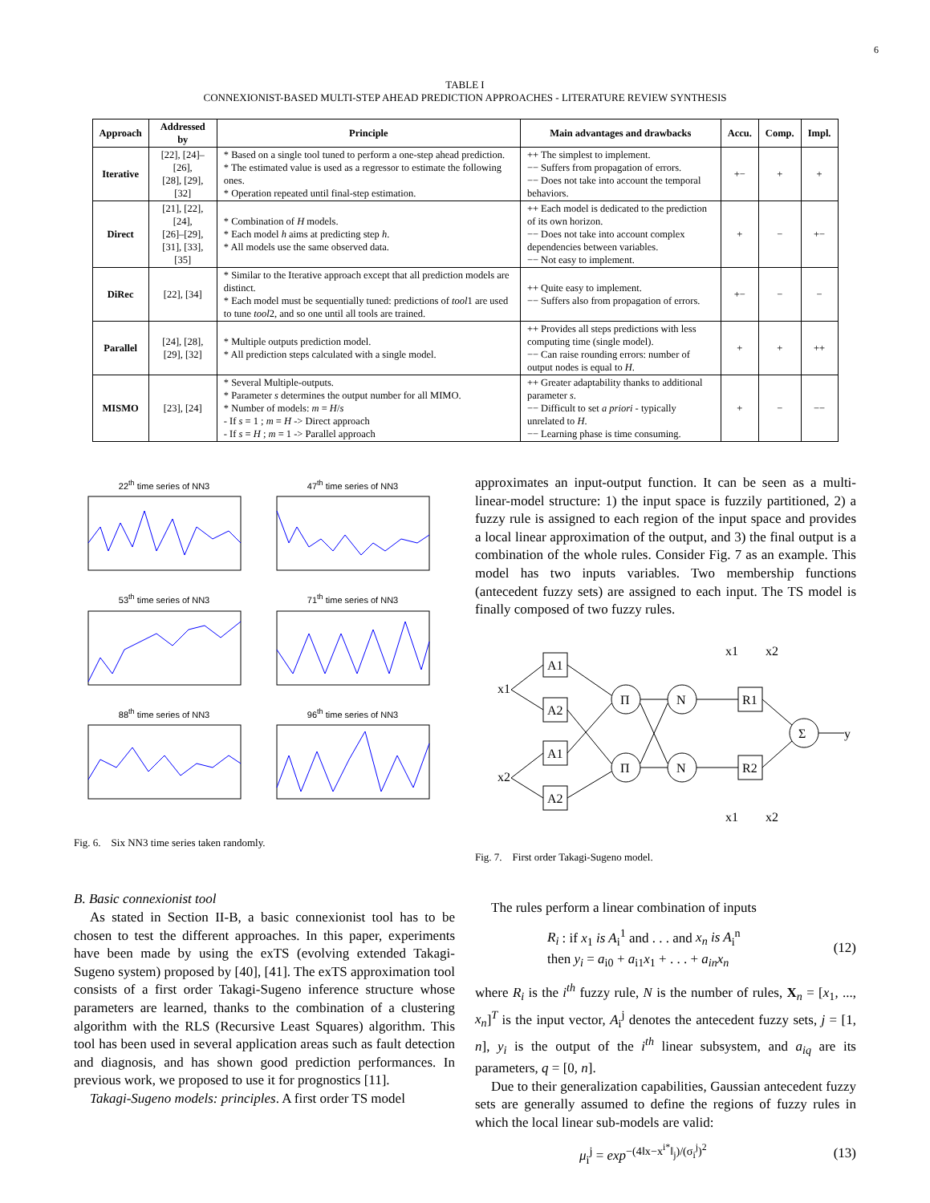6
TABLE I
CONNEXIONIST-BASED MULTI-STEP AHEAD PREDICTION APPROACHES - LITERATURE REVIEW SYNTHESIS
| Approach | Addressed by | Principle | Main advantages and drawbacks | Accu. | Comp. | Impl. |
| --- | --- | --- | --- | --- | --- | --- |
| Iterative | [22], [24]–[26], [28], [29], [32] | * Based on a single tool tuned to perform a one-step ahead prediction. * The estimated value is used as a regressor to estimate the following ones. * Operation repeated until final-step estimation. | ++ The simplest to implement. −− Suffers from propagation of errors. −− Does not take into account the temporal behaviors. | +− | + | + |
| Direct | [21], [22], [24], [26]–[29], [31], [33], [35] | * Combination of H models. * Each model h aims at predicting step h . * All models use the same observed data. | ++ Each model is dedicated to the prediction of its own horizon. −− Does not take into account complex dependencies between variables. −− Not easy to implement. | + | − | +− |
| DiRec | [22], [34] | * Similar to the Iterative approach except that all prediction models are distinct. * Each model must be sequentially tuned: predictions of tool 1 are used to tune tool 2, and so one until all tools are trained. | ++ Quite easy to implement. −− Suffers also from propagation of errors. | +− | − | − |
| Parallel | [24], [28], [29], [32] | * Multiple outputs prediction model. * All prediction steps calculated with a single model. | ++ Provides all steps predictions with less computing time (single model). −− Can raise rounding errors: number of output nodes is equal to H . | + | + | ++ |
| MISMO | [23], [24] | * Several Multiple-outputs. * Parameter s determines the output number for all MIMO. * Number of models: m = H / s - If s = 1 ; m = H -> Direct approach - If s = H ; m = 1 -> Parallel approach | ++ Greater adaptability thanks to additional parameter s . −− Difficult to set a priori - typically unrelated to H . −− Learning phase is time consuming. | + | − | −− |
22<sup>th</sup> time series of NN3
47<sup>th</sup> time series of NN3
53<sup>th</sup> time series of NN3
71<sup>th</sup> time series of NN3
88<sup>th</sup> time series of NN3
96<sup>th</sup> time series of NN3
Fig. 6. Six NN3 time series taken randomly.
B. Basic connexionist tool
As stated in Section II-B, a basic connexionist tool has to be chosen to test the different approaches. In this paper, experiments have been made by using the exTS (evolving extended Takagi-Sugeno system) proposed by [40], [41]. The exTS approximation tool consists of a first order Takagi-Sugeno inference structure whose parameters are learned, thanks to the combination of a clustering algorithm with the RLS (Recursive Least Squares) algorithm. This tool has been used in several application areas such as fault detection and diagnosis, and has shown good prediction performances. In previous work, we proposed to use it for prognostics [11].
Takagi-Sugeno models: principles. A first order TS model
approximates an input-output function. It can be seen as a multi-linear-model structure: 1) the input space is fuzzily partitioned, 2) a fuzzy rule is assigned to each region of the input space and provides a local linear approximation of the output, and 3) the final output is a combination of the whole rules. Consider Fig. 7 as an example. This model has two inputs variables. Two membership functions (antecedent fuzzy sets) are assigned to each input. The TS model is finally composed of two fuzzy rules.
x1
x2
A1
A2
A1
A2
Π
Π
N
N
R1
R2
Σ
y
x1
x2
x1
x2
Fig. 7. First order Takagi-Sugeno model.
The rules perform a linear combination of inputs
R<sub>i</sub> : if x<sub>1</sub> is A<sub>i</sub><sup>1</sup> and . . . and x<sub>n</sub> is A<sub>i</sub><sup>n</sup>
then y<sub>i</sub> = a<sub>i0</sub> + a<sub>i1</sub>x<sub>1</sub> + . . . + a<sub>in</sub>x<sub>n</sub>
(12)
where R<sub>i</sub> is the i<sup>th</sup> fuzzy rule, N is the number of rules, X<sub>n</sub> = [x<sub>1</sub>, ..., x<sub>n</sub>]<sup>T</sup> is the input vector, A<sub>i</sub><sup>j</sup> denotes the antecedent fuzzy sets, j = [1, n], y<sub>i</sub> is the output of the i<sup>th</sup> linear subsystem, and a<sub>iq</sub> are its parameters, q = [0, n].
Due to their generalization capabilities, Gaussian antecedent fuzzy sets are generally assumed to define the regions of fuzzy rules in which the local linear sub-models are valid:
μ<sub>i</sub><sup>j</sup> = exp<sup>−(4‖x−x<sup>i*</sup>‖<sub>j</sub>)/(σ<sub>i</sub><sup>j</sup>)<sup>2</sup></sup> (13)